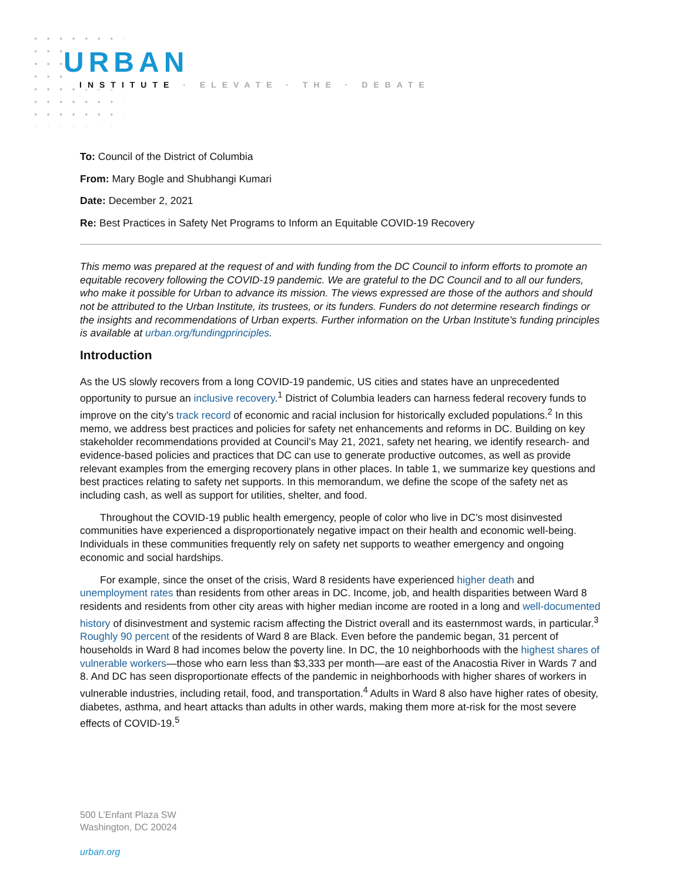URBAN
INSTITUTE · ELEVATE · THE · DEBATE
To: Council of the District of Columbia
From: Mary Bogle and Shubhangi Kumari
Date: December 2, 2021
Re: Best Practices in Safety Net Programs to Inform an Equitable COVID-19 Recovery
This memo was prepared at the request of and with funding from the DC Council to inform efforts to promote an equitable recovery following the COVID-19 pandemic. We are grateful to the DC Council and to all our funders, who make it possible for Urban to advance its mission. The views expressed are those of the authors and should not be attributed to the Urban Institute, its trustees, or its funders. Funders do not determine research findings or the insights and recommendations of Urban experts. Further information on the Urban Institute’s funding principles is available at urban.org/fundingprinciples.
Introduction
As the US slowly recovers from a long COVID-19 pandemic, US cities and states have an unprecedented opportunity to pursue an inclusive recovery.<sup>1</sup> District of Columbia leaders can harness federal recovery funds to improve on the city’s track record of economic and racial inclusion for historically excluded populations.<sup>2</sup> In this memo, we address best practices and policies for safety net enhancements and reforms in DC. Building on key stakeholder recommendations provided at Council’s May 21, 2021, safety net hearing, we identify research- and evidence-based policies and practices that DC can use to generate productive outcomes, as well as provide relevant examples from the emerging recovery plans in other places. In table 1, we summarize key questions and best practices relating to safety net supports. In this memorandum, we define the scope of the safety net as including cash, as well as support for utilities, shelter, and food.
Throughout the COVID-19 public health emergency, people of color who live in DC’s most disinvested communities have experienced a disproportionately negative impact on their health and economic well-being. Individuals in these communities frequently rely on safety net supports to weather emergency and ongoing economic and social hardships.
For example, since the onset of the crisis, Ward 8 residents have experienced higher death and unemployment rates than residents from other areas in DC. Income, job, and health disparities between Ward 8 residents and residents from other city areas with higher median income are rooted in a long and well-documented history of disinvestment and systemic racism affecting the District overall and its easternmost wards, in particular.<sup>3</sup> Roughly 90 percent of the residents of Ward 8 are Black. Even before the pandemic began, 31 percent of households in Ward 8 had incomes below the poverty line. In DC, the 10 neighborhoods with the highest shares of vulnerable workers—those who earn less than $3,333 per month—are east of the Anacostia River in Wards 7 and 8. And DC has seen disproportionate effects of the pandemic in neighborhoods with higher shares of workers in vulnerable industries, including retail, food, and transportation.<sup>4</sup> Adults in Ward 8 also have higher rates of obesity, diabetes, asthma, and heart attacks than adults in other wards, making them more at-risk for the most severe effects of COVID-19.<sup>5</sup>
500 L’Enfant Plaza SW
Washington, DC 20024
urban.org